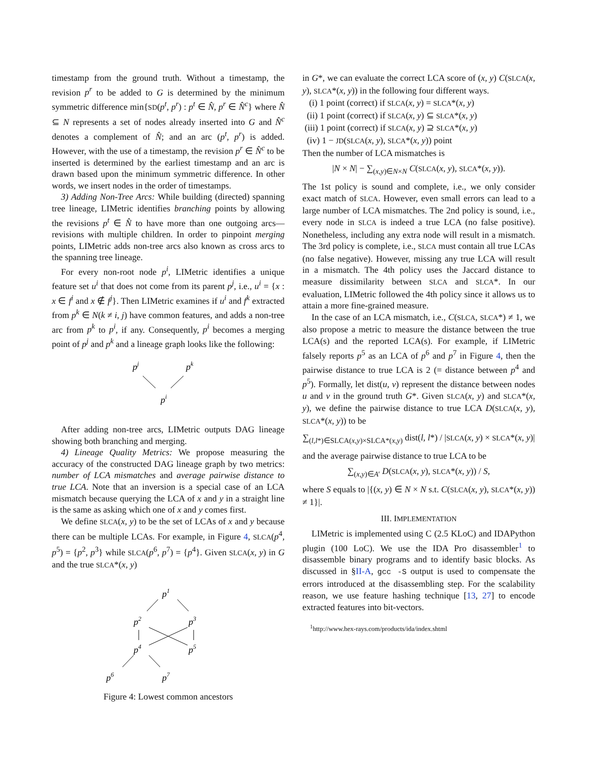timestamp from the ground truth. Without a timestamp, the revision p<sup>r</sup> to be added to G is determined by the minimum symmetric difference min{SD(p<sup>t</sup>, p<sup>r</sup>) : p<sup>t</sup> ∈ N̂, p<sup>r</sup> ∈ N̂<sup>c</sup>} where N̂ ⊆ N represents a set of nodes already inserted into G and N̂<sup>c</sup> denotes a complement of N̂; and an arc (p<sup>t</sup>, p<sup>r</sup>) is added. However, with the use of a timestamp, the revision p<sup>r</sup> ∈ N̂<sup>c</sup> to be inserted is determined by the earliest timestamp and an arc is drawn based upon the minimum symmetric difference. In other words, we insert nodes in the order of timestamps.
3) Adding Non-Tree Arcs: While building (directed) spanning tree lineage, LIMetric identifies branching points by allowing the revisions p<sup>t</sup> ∈ N̂ to have more than one outgoing arcs—revisions with multiple children. In order to pinpoint merging points, LIMetric adds non-tree arcs also known as cross arcs to the spanning tree lineage.
For every non-root node p<sup>i</sup>, LIMetric identifies a unique feature set u<sup>i</sup> that does not come from its parent p<sup>j</sup>, i.e., u<sup>i</sup> = {x : x ∈ f<sup>i</sup> and x ∉ f<sup>j</sup>}. Then LIMetric examines if u<sup>i</sup> and f<sup>k</sup> extracted from p<sup>k</sup> ∈ N(k ≠ i, j) have common features, and adds a non-tree arc from p<sup>k</sup> to p<sup>i</sup>, if any. Consequently, p<sup>i</sup> becomes a merging point of p<sup>j</sup> and p<sup>k</sup> and a lineage graph looks like the following:
pj
pk
pi
After adding non-tree arcs, LIMetric outputs DAG lineage showing both branching and merging.
4) Lineage Quality Metrics: We propose measuring the accuracy of the constructed DAG lineage graph by two metrics: number of LCA mismatches and average pairwise distance to true LCA. Note that an inversion is a special case of an LCA mismatch because querying the LCA of x and y in a straight line is the same as asking which one of x and y comes first.
We define SLCA(x, y) to be the set of LCAs of x and y because there can be multiple LCAs. For example, in Figure 4, SLCA(p<sup>4</sup>, p<sup>5</sup>) = {p<sup>2</sup>, p<sup>3</sup>} while SLCA(p<sup>6</sup>, p<sup>7</sup>) = {p<sup>4</sup>}. Given SLCA(x, y) in G and the true SLCA*(x, y)
p1
p2
p3
p4
p5
p6
p7
Figure 4: Lowest common ancestors
in G*, we can evaluate the correct LCA score of (x, y) C(SLCA(x, y), SLCA*(x, y)) in the following four different ways.
(i) 1 point (correct) if SLCA(x, y) = SLCA*(x, y)
(ii) 1 point (correct) if SLCA(x, y) ⊆ SLCA*(x, y)
(iii) 1 point (correct) if SLCA(x, y) ⊇ SLCA*(x, y)
(iv) 1 − JD(SLCA(x, y), SLCA*(x, y)) point
Then the number of LCA mismatches is
|N × N| − ∑<sub>(x,y)∈N×N</sub> C(SLCA(x, y), SLCA*(x, y)).
The 1st policy is sound and complete, i.e., we only consider exact match of SLCA. However, even small errors can lead to a large number of LCA mismatches. The 2nd policy is sound, i.e., every node in SLCA is indeed a true LCA (no false positive). Nonetheless, including any extra node will result in a mismatch. The 3rd policy is complete, i.e., SLCA must contain all true LCAs (no false negative). However, missing any true LCA will result in a mismatch. The 4th policy uses the Jaccard distance to measure dissimilarity between SLCA and SLCA*. In our evaluation, LIMetric followed the 4th policy since it allows us to attain a more fine-grained measure.
In the case of an LCA mismatch, i.e., C(SLCA, SLCA*) ≠ 1, we also propose a metric to measure the distance between the true LCA(s) and the reported LCA(s). For example, if LIMetric falsely reports p<sup>5</sup> as an LCA of p<sup>6</sup> and p<sup>7</sup> in Figure 4, then the pairwise distance to true LCA is 2 (= distance between p<sup>4</sup> and p<sup>5</sup>). Formally, let dist(u, v) represent the distance between nodes u and v in the ground truth G*. Given SLCA(x, y) and SLCA*(x, y), we define the pairwise distance to true LCA D(SLCA(x, y), SLCA*(x, y)) to be
∑<sub>(l,l*)∈SLCA(x,y)×SLCA*(x,y)</sub> dist(l, l*) / |SLCA(x, y) × SLCA*(x, y)|
and the average pairwise distance to true LCA to be
∑<sub>(x,y)∈A′</sub> D(SLCA(x, y), SLCA*(x, y)) / S,
where S equals to |{(x, y) ∈ N × N s.t. C(SLCA(x, y), SLCA*(x, y)) ≠ 1}|.
III. IMPLEMENTATION
LIMetric is implemented using C (2.5 KLoC) and IDAPython plugin (100 LoC). We use the IDA Pro disassembler<sup>1</sup> to disassemble binary programs and to identify basic blocks. As discussed in §II-A, gcc -S output is used to compensate the errors introduced at the disassembling step. For the scalability reason, we use feature hashing technique [13, 27] to encode extracted features into bit-vectors.
<sup>1</sup> http://www.hex-rays.com/products/ida/index.shtml